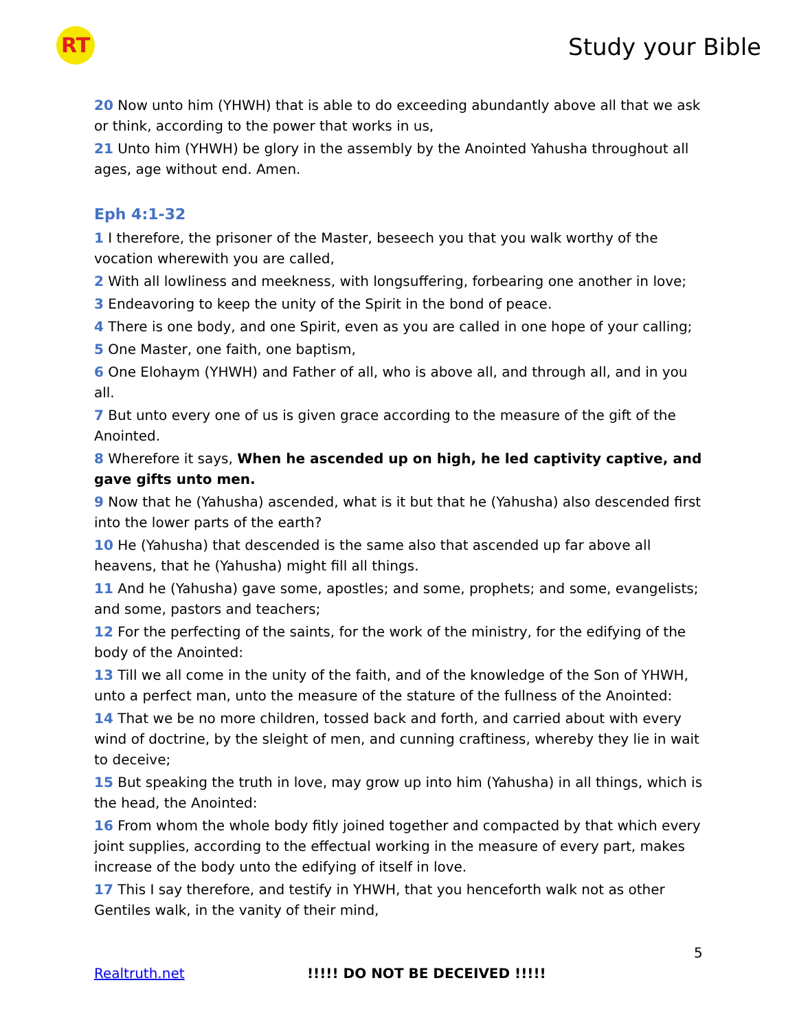RT Study your Bible
20 Now unto him (YHWH) that is able to do exceeding abundantly above all that we ask or think, according to the power that works in us,
21 Unto him (YHWH) be glory in the assembly by the Anointed Yahusha throughout all ages, age without end. Amen.
Eph 4:1-32
1 I therefore, the prisoner of the Master, beseech you that you walk worthy of the vocation wherewith you are called,
2 With all lowliness and meekness, with longsuffering, forbearing one another in love;
3 Endeavoring to keep the unity of the Spirit in the bond of peace.
4 There is one body, and one Spirit, even as you are called in one hope of your calling;
5 One Master, one faith, one baptism,
6 One Elohaym (YHWH) and Father of all, who is above all, and through all, and in you all.
7 But unto every one of us is given grace according to the measure of the gift of the Anointed.
8 Wherefore it says, When he ascended up on high, he led captivity captive, and gave gifts unto men.
9 Now that he (Yahusha) ascended, what is it but that he (Yahusha) also descended first into the lower parts of the earth?
10 He (Yahusha) that descended is the same also that ascended up far above all heavens, that he (Yahusha) might fill all things.
11 And he (Yahusha) gave some, apostles; and some, prophets; and some, evangelists; and some, pastors and teachers;
12 For the perfecting of the saints, for the work of the ministry, for the edifying of the body of the Anointed:
13 Till we all come in the unity of the faith, and of the knowledge of the Son of YHWH, unto a perfect man, unto the measure of the stature of the fullness of the Anointed:
14 That we be no more children, tossed back and forth, and carried about with every wind of doctrine, by the sleight of men, and cunning craftiness, whereby they lie in wait to deceive;
15 But speaking the truth in love, may grow up into him (Yahusha) in all things, which is the head, the Anointed:
16 From whom the whole body fitly joined together and compacted by that which every joint supplies, according to the effectual working in the measure of every part, makes increase of the body unto the edifying of itself in love.
17 This I say therefore, and testify in YHWH, that you henceforth walk not as other Gentiles walk, in the vanity of their mind,
5
Realtruth.net !!!!! DO NOT BE DECEIVED !!!!!